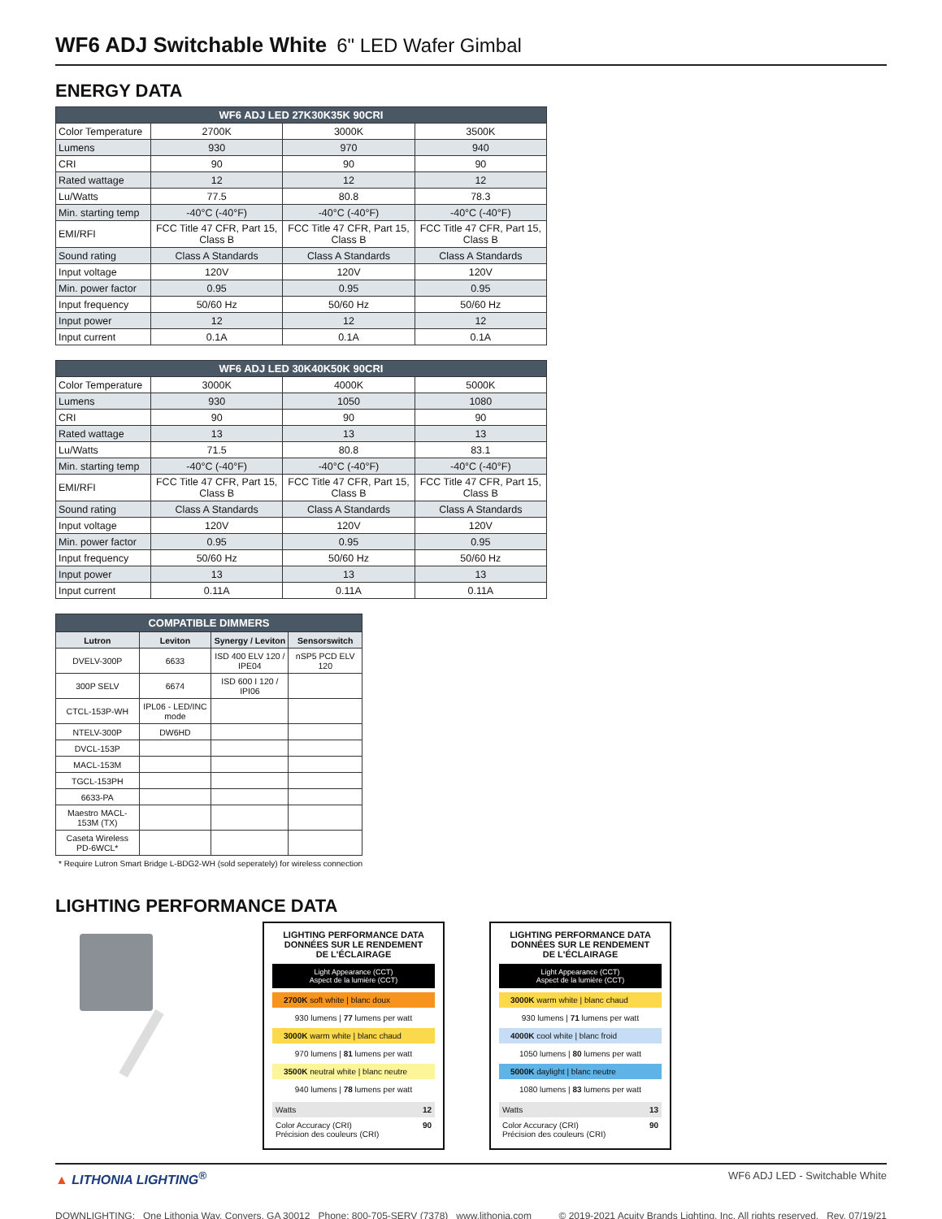WF6 ADJ Switchable White 6" LED Wafer Gimbal
ENERGY DATA
| WF6 ADJ LED 27K30K35K 90CRI | | | |
| --- | --- | --- | --- |
| Color Temperature | 2700K | 3000K | 3500K |
| Lumens | 930 | 970 | 940 |
| CRI | 90 | 90 | 90 |
| Rated wattage | 12 | 12 | 12 |
| Lu/Watts | 77.5 | 80.8 | 78.3 |
| Min. starting temp | -40°C (-40°F) | -40°C (-40°F) | -40°C (-40°F) |
| EMI/RFI | FCC Title 47 CFR, Part 15, Class B | FCC Title 47 CFR, Part 15, Class B | FCC Title 47 CFR, Part 15, Class B |
| Sound rating | Class A Standards | Class A Standards | Class A Standards |
| Input voltage | 120V | 120V | 120V |
| Min. power factor | 0.95 | 0.95 | 0.95 |
| Input frequency | 50/60 Hz | 50/60 Hz | 50/60 Hz |
| Input power | 12 | 12 | 12 |
| Input current | 0.1A | 0.1A | 0.1A |
| WF6 ADJ LED 30K40K50K 90CRI | | | |
| --- | --- | --- | --- |
| Color Temperature | 3000K | 4000K | 5000K |
| Lumens | 930 | 1050 | 1080 |
| CRI | 90 | 90 | 90 |
| Rated wattage | 13 | 13 | 13 |
| Lu/Watts | 71.5 | 80.8 | 83.1 |
| Min. starting temp | -40°C (-40°F) | -40°C (-40°F) | -40°C (-40°F) |
| EMI/RFI | FCC Title 47 CFR, Part 15, Class B | FCC Title 47 CFR, Part 15, Class B | FCC Title 47 CFR, Part 15, Class B |
| Sound rating | Class A Standards | Class A Standards | Class A Standards |
| Input voltage | 120V | 120V | 120V |
| Min. power factor | 0.95 | 0.95 | 0.95 |
| Input frequency | 50/60 Hz | 50/60 Hz | 50/60 Hz |
| Input power | 13 | 13 | 13 |
| Input current | 0.11A | 0.11A | 0.11A |
| COMPATIBLE DIMMERS | | | |
| --- | --- | --- | --- |
| Lutron | Leviton | Synergy / Leviton | Sensorswitch |
| DVELV-300P | 6633 | ISD 400 ELV 120 / IPE04 | nSP5 PCD ELV 120 |
| 300P SELV | 6674 | ISD 600 I 120 / IPI06 | |
| CTCL-153P-WH | IPL06 - LED/INC mode | | |
| NTELV-300P | DW6HD | | |
| DVCL-153P | | | |
| MACL-153M | | | |
| TGCL-153PH | | | |
| 6633-PA | | | |
| Maestro MACL-153M (TX) | | | |
| Caseta Wireless PD-6WCL* | | | |
* Require Lutron Smart Bridge L-BDG2-WH (sold seperately) for wireless connection
LIGHTING PERFORMANCE DATA
LIGHTING PERFORMANCE DATA
DONNÉES SUR LE RENDEMENT
DE L'ÉCLAIRAGE
Light Appearance (CCT)
Aspect de la lumière (CCT)
2700K soft white | blanc doux
930 lumens | 77 lumens per watt
3000K warm white | blanc chaud
970 lumens | 81 lumens per watt
3500K neutral white | blanc neutre
940 lumens | 78 lumens per watt
Watts 12
Color Accuracy (CRI)
Précision des couleurs (CRI) 90
LIGHTING PERFORMANCE DATA
DONNÉES SUR LE RENDEMENT
DE L'ÉCLAIRAGE
Light Appearance (CCT)
Aspect de la lumière (CCT)
3000K warm white | blanc chaud
930 lumens | 71 lumens per watt
4000K cool white | blanc froid
1050 lumens | 80 lumens per watt
5000K daylight | blanc neutre
1080 lumens | 83 lumens per watt
Watts 13
Color Accuracy (CRI)
Précision des couleurs (CRI) 90
▲ LITHONIA LIGHTING<sup>®</sup> WF6 ADJ LED - Switchable White
DOWNLIGHTING: One Lithonia Way, Conyers, GA 30012 Phone: 800-705-SERV (7378) www.lithonia.com © 2019-2021 Acuity Brands Lighting, Inc. All rights reserved. Rev. 07/19/21